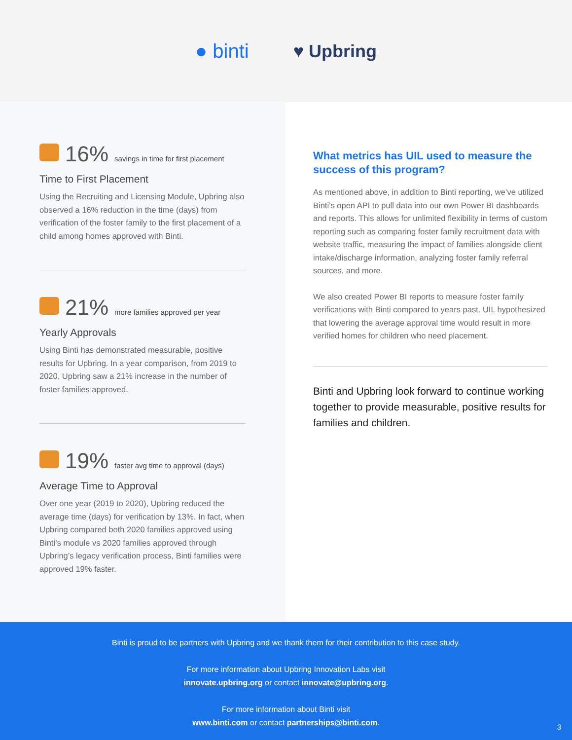● binti ♥ Upbring
16% savings in time for first placement
Time to First Placement
Using the Recruiting and Licensing Module, Upbring also observed a 16% reduction in the time (days) from verification of the foster family to the first placement of a child among homes approved with Binti.
21% more families approved per year
Yearly Approvals
Using Binti has demonstrated measurable, positive results for Upbring. In a year comparison, from 2019 to 2020, Upbring saw a 21% increase in the number of foster families approved.
19% faster avg time to approval (days)
Average Time to Approval
Over one year (2019 to 2020), Upbring reduced the average time (days) for verification by 13%. In fact, when Upbring compared both 2020 families approved using Binti’s module vs 2020 families approved through Upbring’s legacy verification process, Binti families were approved 19% faster.
What metrics has UIL used to measure the success of this program?
As mentioned above, in addition to Binti reporting, we’ve utilized Binti’s open API to pull data into our own Power BI dashboards and reports. This allows for unlimited flexibility in terms of custom reporting such as comparing foster family recruitment data with website traffic, measuring the impact of families alongside client intake/discharge information, analyzing foster family referral sources, and more.
We also created Power BI reports to measure foster family verifications with Binti compared to years past. UIL hypothesized that lowering the average approval time would result in more verified homes for children who need placement.
Binti and Upbring look forward to continue working together to provide measurable, positive results for families and children.
Binti is proud to be partners with Upbring and we thank them for their contribution to this case study.
For more information about Upbring Innovation Labs visit
innovate.upbring.org or contact innovate@upbring.org.
For more information about Binti visit
www.binti.com or contact partnerships@binti.com.
3